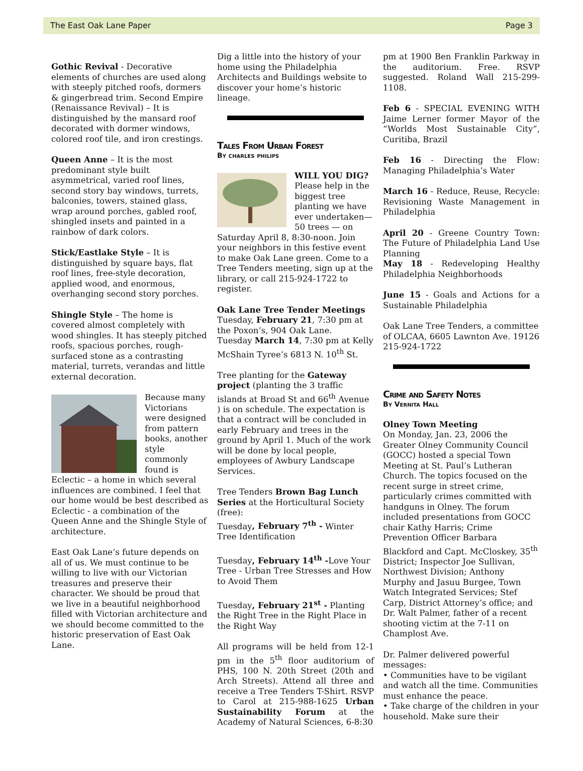The East Oak Lane Paper Page 3
Gothic Revival - Decorative elements of churches are used along with steeply pitched roofs, dormers & gingerbread trim. Second Empire (Renaissance Revival) – It is distinguished by the mansard roof decorated with dormer windows, colored roof tile, and iron crestings.
Queen Anne – It is the most predominant style built asymmetrical, varied roof lines, second story bay windows, turrets, balconies, towers, stained glass, wrap around porches, gabled roof, shingled insets and painted in a rainbow of dark colors.
Stick/Eastlake Style – It is distinguished by square bays, flat roof lines, free-style decoration, applied wood, and enormous, overhanging second story porches.
Shingle Style – The home is covered almost completely with wood shingles. It has steeply pitched roofs, spacious porches, rough-surfaced stone as a contrasting material, turrets, verandas and little external decoration.
Because many Victorians were designed from pattern books, another style commonly found is Eclectic – a home in which several influences are combined. I feel that our home would be best described as Eclectic - a combination of the Queen Anne and the Shingle Style of architecture.
East Oak Lane’s future depends on all of us. We must continue to be willing to live with our Victorian treasures and preserve their character. We should be proud that we live in a beautiful neighborhood filled with Victorian architecture and we should become committed to the historic preservation of East Oak Lane.
Dig a little into the history of your home using the Philadelphia Architects and Buildings website to discover your home’s historic lineage.
Tales From Urban Forest
By charles philips
WILL YOU DIG? Please help in the biggest tree planting we have ever undertaken—50 trees — on Saturday April 8, 8:30-noon. Join your neighbors in this festive event to make Oak Lane green. Come to a Tree Tenders meeting, sign up at the library, or call 215-924-1722 to register.
Oak Lane Tree Tender Meetings
Tuesday, February 21, 7:30 pm at the Poxon’s, 904 Oak Lane.
Tuesday March 14, 7:30 pm at Kelly McShain Tyree’s 6813 N. 10<sup>th</sup> St.
Tree planting for the Gateway project (planting the 3 traffic islands at Broad St and 66<sup>th</sup> Avenue ) is on schedule. The expectation is that a contract will be concluded in early February and trees in the ground by April 1. Much of the work will be done by local people, employees of Awbury Landscape Services.
Tree Tenders Brown Bag Lunch Series at the Horticultural Society (free):
Tuesday, February 7<sup>th</sup> - Winter Tree Identification
Tuesday, February 14<sup>th</sup> -Love Your Tree - Urban Tree Stresses and How to Avoid Them
Tuesday, February 21<sup>st</sup> - Planting the Right Tree in the Right Place in the Right Way
All programs will be held from 12-1 pm in the 5<sup>th</sup> floor auditorium of PHS, 100 N. 20th Street (20th and Arch Streets). Attend all three and receive a Tree Tenders T-Shirt. RSVP to Carol at 215-988-1625 Urban Sustainability Forum at the Academy of Natural Sciences, 6-8:30
pm at 1900 Ben Franklin Parkway in the auditorium. Free. RSVP suggested. Roland Wall 215-299-1108.
Feb 6 - SPECIAL EVENING WITH Jaime Lerner former Mayor of the “Worlds Most Sustainable City”, Curitiba, Brazil
Feb 16 - Directing the Flow: Managing Philadelphia’s Water
March 16 - Reduce, Reuse, Recycle: Revisioning Waste Management in Philadelphia
April 20 - Greene Country Town: The Future of Philadelphia Land Use Planning
May 18 - Redeveloping Healthy Philadelphia Neighborhoods
June 15 - Goals and Actions for a Sustainable Philadelphia
Oak Lane Tree Tenders, a committee of OLCAA, 6605 Lawnton Ave. 19126 215-924-1722
Crime and Safety Notes
By Vernita Hall
Olney Town Meeting
On Monday, Jan. 23, 2006 the Greater Olney Community Council (GOCC) hosted a special Town Meeting at St. Paul’s Lutheran Church. The topics focused on the recent surge in street crime, particularly crimes committed with handguns in Olney. The forum included presentations from GOCC chair Kathy Harris; Crime Prevention Officer Barbara Blackford and Capt. McCloskey, 35<sup>th</sup> District; Inspector Joe Sullivan, Northwest Division; Anthony Murphy and Jasuu Burgee, Town Watch Integrated Services; Stef Carp, District Attorney’s office; and Dr. Walt Palmer, father of a recent shooting victim at the 7-11 on Champlost Ave.
Dr. Palmer delivered powerful messages:
• Communities have to be vigilant and watch all the time. Communities must enhance the peace.
• Take charge of the children in your household. Make sure their